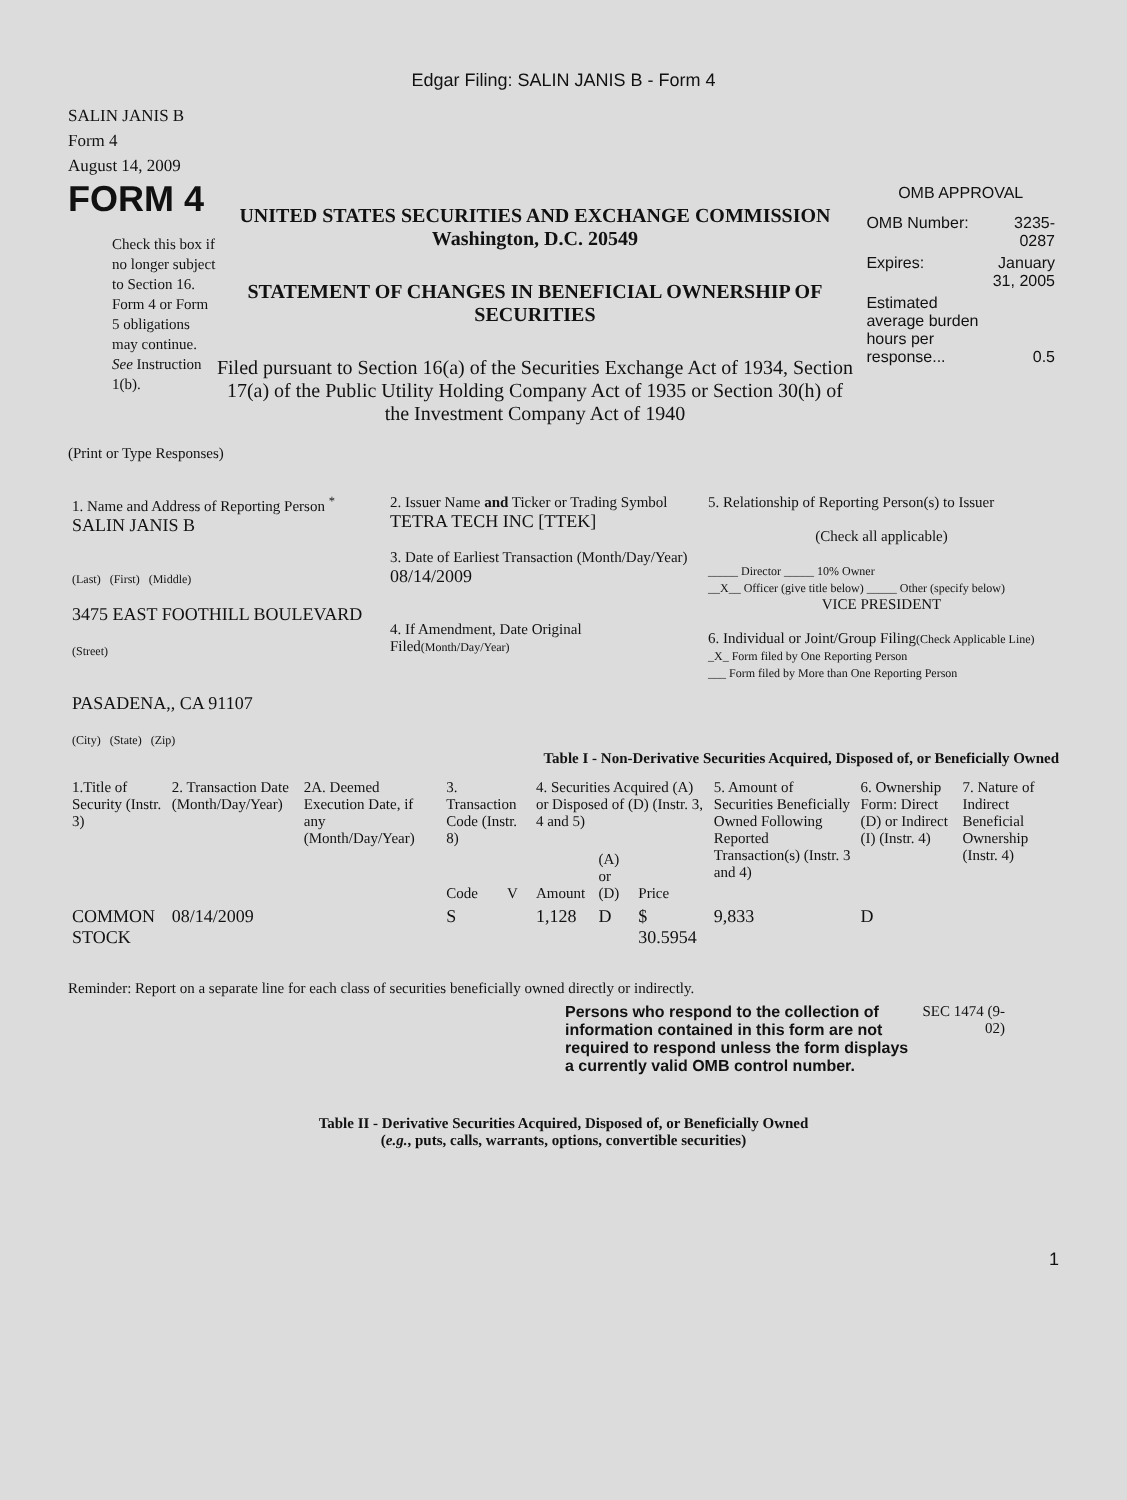Edgar Filing: SALIN JANIS B - Form 4
SALIN JANIS B
Form 4
August 14, 2009
FORM 4
Check this box if no longer subject to Section 16. Form 4 or Form 5 obligations may continue. See Instruction 1(b).
UNITED STATES SECURITIES AND EXCHANGE COMMISSION
Washington, D.C. 20549
STATEMENT OF CHANGES IN BENEFICIAL OWNERSHIP OF SECURITIES
Filed pursuant to Section 16(a) of the Securities Exchange Act of 1934, Section 17(a) of the Public Utility Holding Company Act of 1935 or Section 30(h) of the Investment Company Act of 1940
OMB APPROVAL
| OMB Number: | 3235-0287 |
| Expires: | January 31, 2005 |
| Estimated average burden hours per response... | 0.5 |
(Print or Type Responses)
| 1. Name and Address of Reporting Person <sup>*</sup> SALIN JANIS B (Last) (First) (Middle) 3475 EAST FOOTHILL BOULEVARD (Street) PASADENA,, CA 91107 (City) (State) (Zip) | 2. Issuer Name and Ticker or Trading Symbol TETRA TECH INC [TTEK] 3. Date of Earliest Transaction (Month/Day/Year) 08/14/2009 4. If Amendment, Date Original Filed (Month/Day/Year) | 5. Relationship of Reporting Person(s) to Issuer (Check all applicable) _____ Director _____ 10% Owner __X__ Officer (give title below) _____ Other (specify below) VICE PRESIDENT 6. Individual or Joint/Group Filing (Check Applicable Line) _X_ Form filed by One Reporting Person ___ Form filed by More than One Reporting Person |
Table I - Non-Derivative Securities Acquired, Disposed of, or Beneficially Owned
| 1.Title of Security (Instr. 3) | 2. Transaction Date (Month/Day/Year) | 2A. Deemed Execution Date, if any (Month/Day/Year) | 3. Transaction Code (Instr. 8) | | 4. Securities Acquired (A) or Disposed of (D) (Instr. 3, 4 and 5) | | | 5. Amount of Securities Beneficially Owned Following Reported Transaction(s) (Instr. 3 and 4) | 6. Ownership Form: Direct (D) or Indirect (I) (Instr. 4) | 7. Nature of Indirect Beneficial Ownership (Instr. 4) |
| --- | --- | --- | --- | --- | --- | --- | --- | --- | --- | --- |
| | | | Code | V | Amount | (A) or (D) | Price | | | |
| COMMON STOCK | 08/14/2009 | | S | | 1,128 | D | $ 30.5954 | 9,833 | D | |
Reminder: Report on a separate line for each class of securities beneficially owned directly or indirectly.
Persons who respond to the collection of information contained in this form are not required to respond unless the form displays a currently valid OMB control number.
SEC 1474 (9-02)
Table II - Derivative Securities Acquired, Disposed of, or Beneficially Owned
(e.g., puts, calls, warrants, options, convertible securities)
1